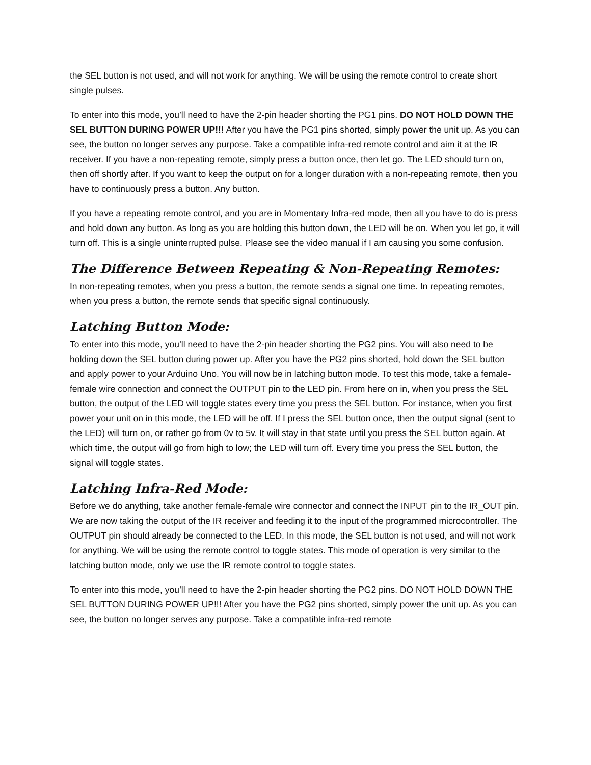the SEL button is not used, and will not work for anything. We will be using the remote control to create short single pulses.
To enter into this mode, you’ll need to have the 2-pin header shorting the PG1 pins. DO NOT HOLD DOWN THE SEL BUTTON DURING POWER UP!!! After you have the PG1 pins shorted, simply power the unit up. As you can see, the button no longer serves any purpose. Take a compatible infra-red remote control and aim it at the IR receiver. If you have a non-repeating remote, simply press a button once, then let go. The LED should turn on, then off shortly after. If you want to keep the output on for a longer duration with a non-repeating remote, then you have to continuously press a button. Any button.
If you have a repeating remote control, and you are in Momentary Infra-red mode, then all you have to do is press and hold down any button. As long as you are holding this button down, the LED will be on. When you let go, it will turn off. This is a single uninterrupted pulse. Please see the video manual if I am causing you some confusion.
The Difference Between Repeating & Non-Repeating Remotes:
In non-repeating remotes, when you press a button, the remote sends a signal one time. In repeating remotes, when you press a button, the remote sends that specific signal continuously.
Latching Button Mode:
To enter into this mode, you’ll need to have the 2-pin header shorting the PG2 pins. You will also need to be holding down the SEL button during power up. After you have the PG2 pins shorted, hold down the SEL button and apply power to your Arduino Uno. You will now be in latching button mode. To test this mode, take a female-female wire connection and connect the OUTPUT pin to the LED pin. From here on in, when you press the SEL button, the output of the LED will toggle states every time you press the SEL button. For instance, when you first power your unit on in this mode, the LED will be off. If I press the SEL button once, then the output signal (sent to the LED) will turn on, or rather go from 0v to 5v. It will stay in that state until you press the SEL button again. At which time, the output will go from high to low; the LED will turn off. Every time you press the SEL button, the signal will toggle states.
Latching Infra-Red Mode:
Before we do anything, take another female-female wire connector and connect the INPUT pin to the IR_OUT pin. We are now taking the output of the IR receiver and feeding it to the input of the programmed microcontroller. The OUTPUT pin should already be connected to the LED. In this mode, the SEL button is not used, and will not work for anything. We will be using the remote control to toggle states. This mode of operation is very similar to the latching button mode, only we use the IR remote control to toggle states.
To enter into this mode, you’ll need to have the 2-pin header shorting the PG2 pins. DO NOT HOLD DOWN THE SEL BUTTON DURING POWER UP!!! After you have the PG2 pins shorted, simply power the unit up. As you can see, the button no longer serves any purpose. Take a compatible infra-red remote